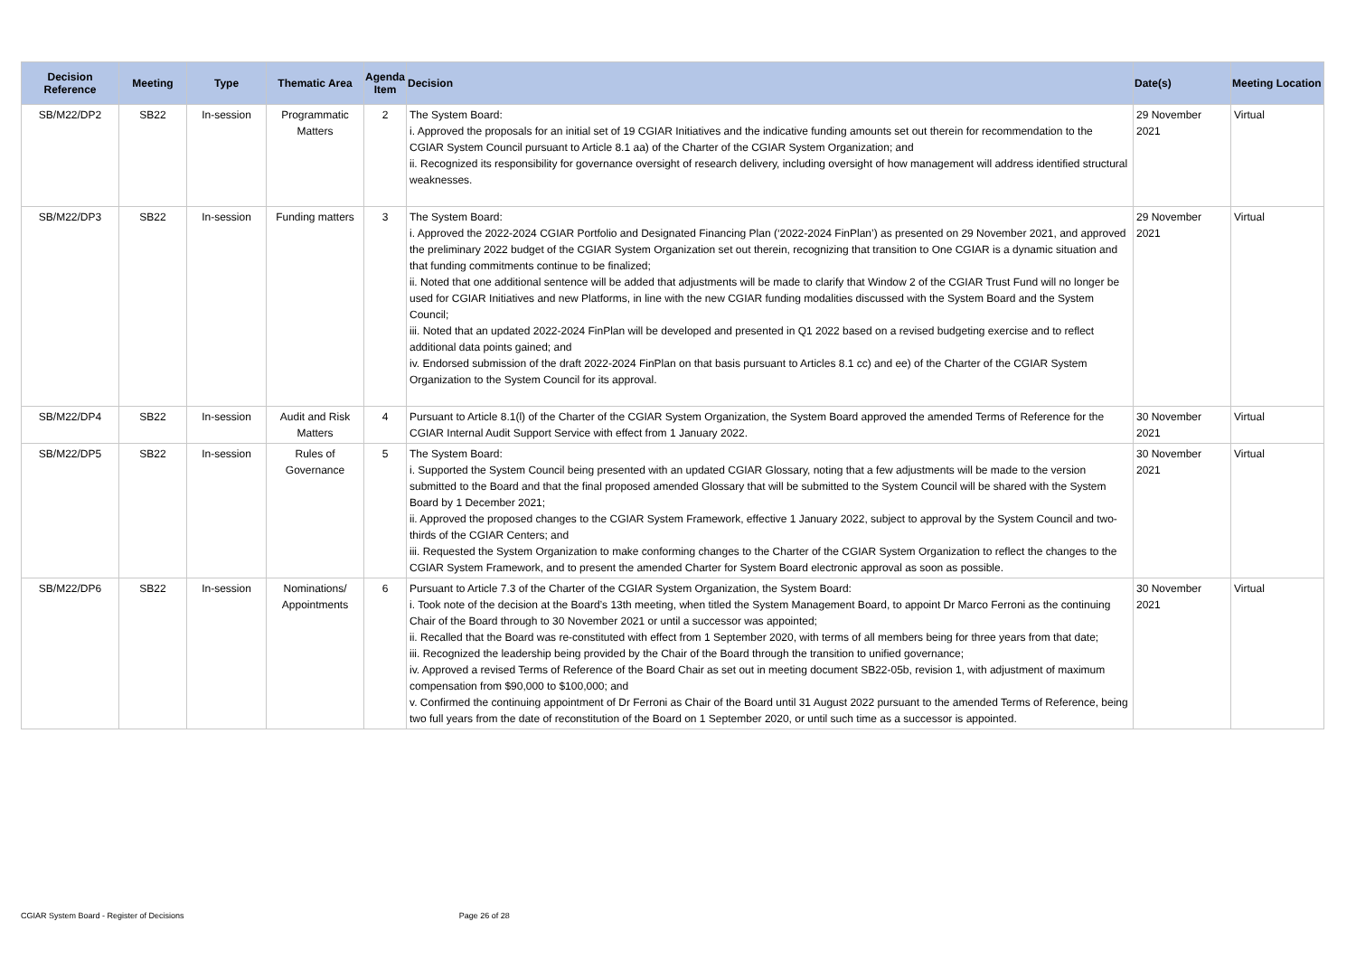| Decision Reference | Meeting | Type | Thematic Area | Agenda Item | Decision | Date(s) | Meeting Location |
| --- | --- | --- | --- | --- | --- | --- | --- |
| SB/M22/DP2 | SB22 | In-session | Programmatic Matters | 2 | The System Board: i. Approved the proposals for an initial set of 19 CGIAR Initiatives and the indicative funding amounts set out therein for recommendation to the CGIAR System Council pursuant to Article 8.1 aa) of the Charter of the CGIAR System Organization; and ii. Recognized its responsibility for governance oversight of research delivery, including oversight of how management will address identified structural weaknesses. | 29 November 2021 | Virtual |
| SB/M22/DP3 | SB22 | In-session | Funding matters | 3 | The System Board: i. Approved the 2022-2024 CGIAR Portfolio and Designated Financing Plan (‘2022-2024 FinPlan’) as presented on 29 November 2021, and approved the preliminary 2022 budget of the CGIAR System Organization set out therein, recognizing that transition to One CGIAR is a dynamic situation and that funding commitments continue to be finalized; ii. Noted that one additional sentence will be added that adjustments will be made to clarify that Window 2 of the CGIAR Trust Fund will no longer be used for CGIAR Initiatives and new Platforms, in line with the new CGIAR funding modalities discussed with the System Board and the System Council; iii. Noted that an updated 2022-2024 FinPlan will be developed and presented in Q1 2022 based on a revised budgeting exercise and to reflect additional data points gained; and iv. Endorsed submission of the draft 2022-2024 FinPlan on that basis pursuant to Articles 8.1 cc) and ee) of the Charter of the CGIAR System Organization to the System Council for its approval. | 29 November 2021 | Virtual |
| SB/M22/DP4 | SB22 | In-session | Audit and Risk Matters | 4 | Pursuant to Article 8.1(l) of the Charter of the CGIAR System Organization, the System Board approved the amended Terms of Reference for the CGIAR Internal Audit Support Service with effect from 1 January 2022. | 30 November 2021 | Virtual |
| SB/M22/DP5 | SB22 | In-session | Rules of Governance | 5 | The System Board: i. Supported the System Council being presented with an updated CGIAR Glossary, noting that a few adjustments will be made to the version submitted to the Board and that the final proposed amended Glossary that will be submitted to the System Council will be shared with the System Board by 1 December 2021; ii. Approved the proposed changes to the CGIAR System Framework, effective 1 January 2022, subject to approval by the System Council and two-thirds of the CGIAR Centers; and iii. Requested the System Organization to make conforming changes to the Charter of the CGIAR System Organization to reflect the changes to the CGIAR System Framework, and to present the amended Charter for System Board electronic approval as soon as possible. | 30 November 2021 | Virtual |
| SB/M22/DP6 | SB22 | In-session | Nominations/ Appointments | 6 | Pursuant to Article 7.3 of the Charter of the CGIAR System Organization, the System Board: i. Took note of the decision at the Board’s 13th meeting, when titled the System Management Board, to appoint Dr Marco Ferroni as the continuing Chair of the Board through to 30 November 2021 or until a successor was appointed; ii. Recalled that the Board was re-constituted with effect from 1 September 2020, with terms of all members being for three years from that date; iii. Recognized the leadership being provided by the Chair of the Board through the transition to unified governance; iv. Approved a revised Terms of Reference of the Board Chair as set out in meeting document SB22-05b, revision 1, with adjustment of maximum compensation from $90,000 to $100,000; and v. Confirmed the continuing appointment of Dr Ferroni as Chair of the Board until 31 August 2022 pursuant to the amended Terms of Reference, being two full years from the date of reconstitution of the Board on 1 September 2020, or until such time as a successor is appointed. | 30 November 2021 | Virtual |
CGIAR System Board - Register of Decisions Page 26 of 28